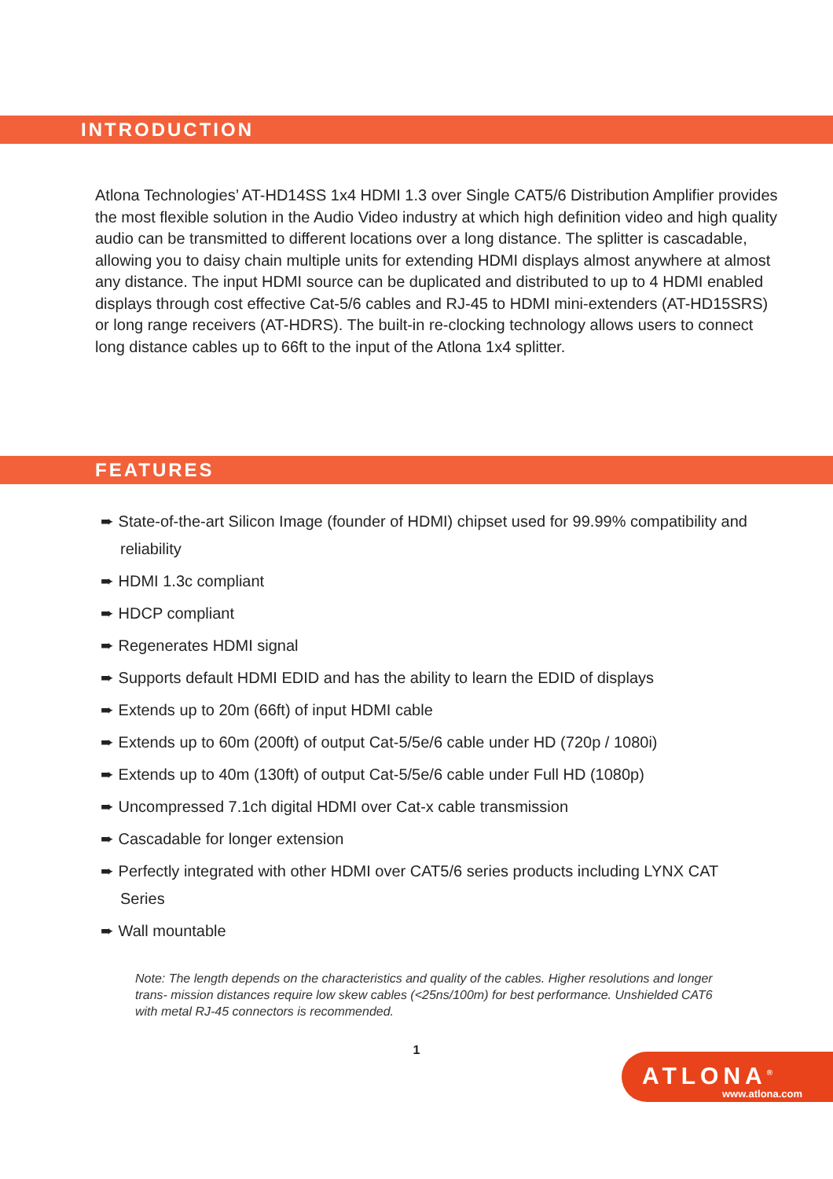INTRODUCTION
Atlona Technologies’ AT-HD14SS 1x4 HDMI 1.3 over Single CAT5/6 Distribution Amplifier provides the most flexible solution in the Audio Video industry at which high definition video and high quality audio can be transmitted to different locations over a long distance. The splitter is cascadable, allowing you to daisy chain multiple units for extending HDMI displays almost anywhere at almost any distance. The input HDMI source can be duplicated and distributed to up to 4 HDMI enabled displays through cost effective Cat-5/6 cables and RJ-45 to HDMI mini-extenders (AT-HD15SRS) or long range receivers (AT-HDRS). The built-in re-clocking technology allows users to connect long distance cables up to 66ft to the input of the Atlona 1x4 splitter.
FEATURES
➨ State-of-the-art Silicon Image (founder of HDMI) chipset used for 99.99% compatibility and reliability
➨ HDMI 1.3c compliant
➨ HDCP compliant
➨ Regenerates HDMI signal
➨ Supports default HDMI EDID and has the ability to learn the EDID of displays
➨ Extends up to 20m (66ft) of input HDMI cable
➨ Extends up to 60m (200ft) of output Cat-5/5e/6 cable under HD (720p / 1080i)
➨ Extends up to 40m (130ft) of output Cat-5/5e/6 cable under Full HD (1080p)
➨ Uncompressed 7.1ch digital HDMI over Cat-x cable transmission
➨ Cascadable for longer extension
➨ Perfectly integrated with other HDMI over CAT5/6 series products including LYNX CAT Series
➨ Wall mountable
Note: The length depends on the characteristics and quality of the cables. Higher resolutions and longer trans- mission distances require low skew cables (<25ns/100m) for best performance. Unshielded CAT6 with metal RJ-45 connectors is recommended.
1
ATLONA<sup>®</sup>
www.atlona.com